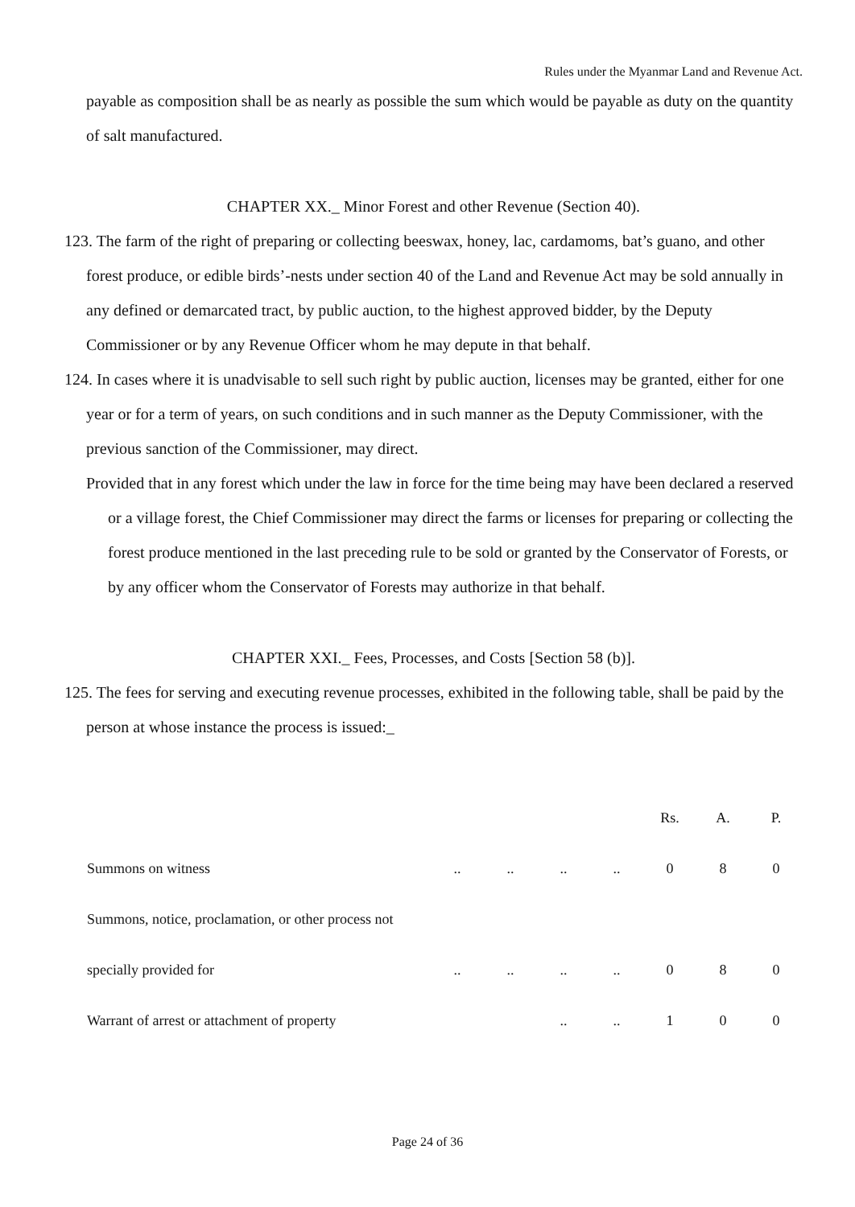Rules under the Myanmar Land and Revenue Act.
payable as composition shall be as nearly as possible the sum which would be payable as duty on the quantity of salt manufactured.
CHAPTER XX._ Minor Forest and other Revenue (Section 40).
123. The farm of the right of preparing or collecting beeswax, honey, lac, cardamoms, bat’s guano, and other forest produce, or edible birds’-nests under section 40 of the Land and Revenue Act may be sold annually in any defined or demarcated tract, by public auction, to the highest approved bidder, by the Deputy Commissioner or by any Revenue Officer whom he may depute in that behalf.
124. In cases where it is unadvisable to sell such right by public auction, licenses may be granted, either for one year or for a term of years, on such conditions and in such manner as the Deputy Commissioner, with the previous sanction of the Commissioner, may direct.
Provided that in any forest which under the law in force for the time being may have been declared a reserved or a village forest, the Chief Commissioner may direct the farms or licenses for preparing or collecting the forest produce mentioned in the last preceding rule to be sold or granted by the Conservator of Forests, or by any officer whom the Conservator of Forests may authorize in that behalf.
CHAPTER XXI._ Fees, Processes, and Costs [Section 58 (b)].
125. The fees for serving and executing revenue processes, exhibited in the following table, shall be paid by the person at whose instance the process is issued:_
| | | | | | Rs. | A. | P. |
| Summons on witness | .. | .. | .. | .. | 0 | 8 | 0 |
| Summons, notice, proclamation, or other process not | | | | | | | |
| specially provided for | .. | .. | .. | .. | 0 | 8 | 0 |
| Warrant of arrest or attachment of property | | | .. | .. | 1 | 0 | 0 |
Page 24 of 36